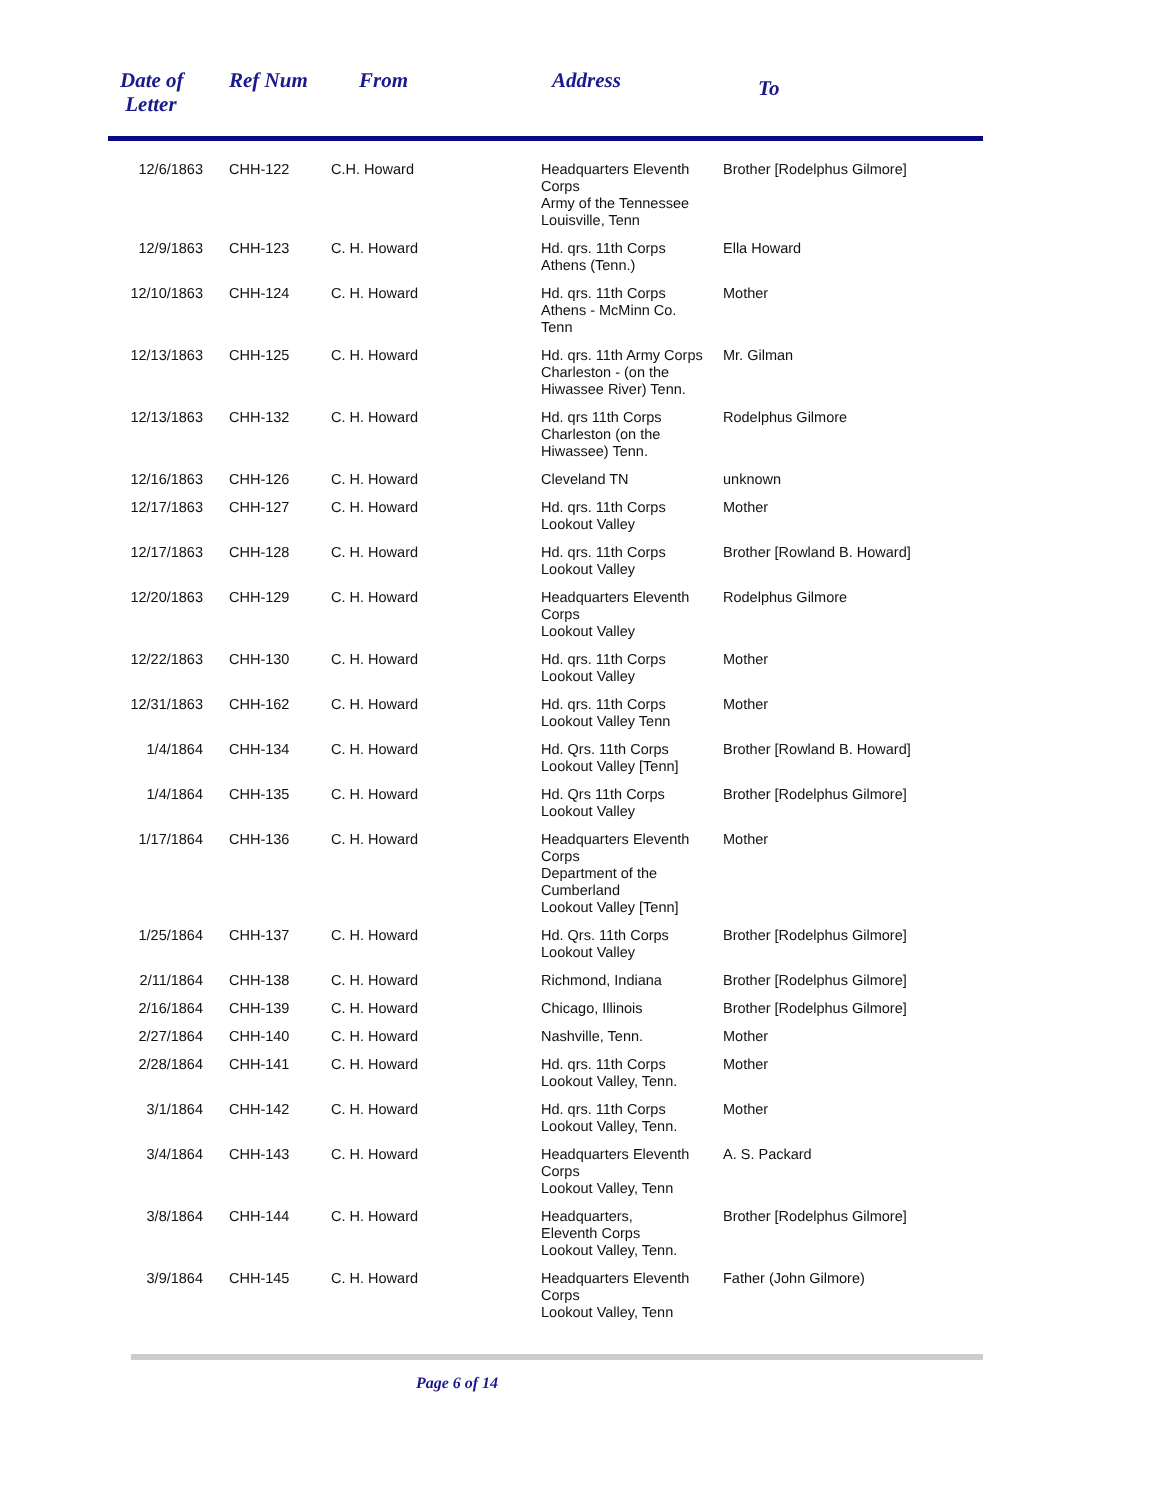| Date of Letter | Ref Num | From | Address | To |
| --- | --- | --- | --- | --- |
| 12/6/1863 | CHH-122 | C.H. Howard | Headquarters Eleventh Corps Army of the Tennessee Louisville, Tenn | Brother [Rodelphus Gilmore] |
| 12/9/1863 | CHH-123 | C. H. Howard | Hd. qrs. 11th Corps Athens (Tenn.) | Ella Howard |
| 12/10/1863 | CHH-124 | C. H. Howard | Hd. qrs. 11th Corps Athens - McMinn Co. Tenn | Mother |
| 12/13/1863 | CHH-125 | C. H. Howard | Hd. qrs. 11th Army Corps Charleston - (on the Hiwassee River) Tenn. | Mr. Gilman |
| 12/13/1863 | CHH-132 | C. H. Howard | Hd. qrs 11th Corps Charleston (on the Hiwassee) Tenn. | Rodelphus Gilmore |
| 12/16/1863 | CHH-126 | C. H. Howard | Cleveland TN | unknown |
| 12/17/1863 | CHH-127 | C. H. Howard | Hd. qrs. 11th Corps Lookout Valley | Mother |
| 12/17/1863 | CHH-128 | C. H. Howard | Hd. qrs. 11th Corps Lookout Valley | Brother [Rowland B. Howard] |
| 12/20/1863 | CHH-129 | C. H. Howard | Headquarters Eleventh Corps Lookout Valley | Rodelphus Gilmore |
| 12/22/1863 | CHH-130 | C. H. Howard | Hd. qrs. 11th Corps Lookout Valley | Mother |
| 12/31/1863 | CHH-162 | C. H. Howard | Hd. qrs. 11th Corps Lookout Valley Tenn | Mother |
| 1/4/1864 | CHH-134 | C. H. Howard | Hd. Qrs. 11th Corps Lookout Valley [Tenn] | Brother [Rowland B. Howard] |
| 1/4/1864 | CHH-135 | C. H. Howard | Hd. Qrs 11th Corps Lookout Valley | Brother [Rodelphus Gilmore] |
| 1/17/1864 | CHH-136 | C. H. Howard | Headquarters Eleventh Corps Department of the Cumberland Lookout Valley [Tenn] | Mother |
| 1/25/1864 | CHH-137 | C. H. Howard | Hd. Qrs. 11th Corps Lookout Valley | Brother [Rodelphus Gilmore] |
| 2/11/1864 | CHH-138 | C. H. Howard | Richmond, Indiana | Brother [Rodelphus Gilmore] |
| 2/16/1864 | CHH-139 | C. H. Howard | Chicago, Illinois | Brother [Rodelphus Gilmore] |
| 2/27/1864 | CHH-140 | C. H. Howard | Nashville, Tenn. | Mother |
| 2/28/1864 | CHH-141 | C. H. Howard | Hd. qrs. 11th Corps Lookout Valley, Tenn. | Mother |
| 3/1/1864 | CHH-142 | C. H. Howard | Hd. qrs. 11th Corps Lookout Valley, Tenn. | Mother |
| 3/4/1864 | CHH-143 | C. H. Howard | Headquarters Eleventh Corps Lookout Valley, Tenn | A. S. Packard |
| 3/8/1864 | CHH-144 | C. H. Howard | Headquarters, Eleventh Corps Lookout Valley, Tenn. | Brother [Rodelphus Gilmore] |
| 3/9/1864 | CHH-145 | C. H. Howard | Headquarters Eleventh Corps Lookout Valley, Tenn | Father (John Gilmore) |
Page 6 of 14